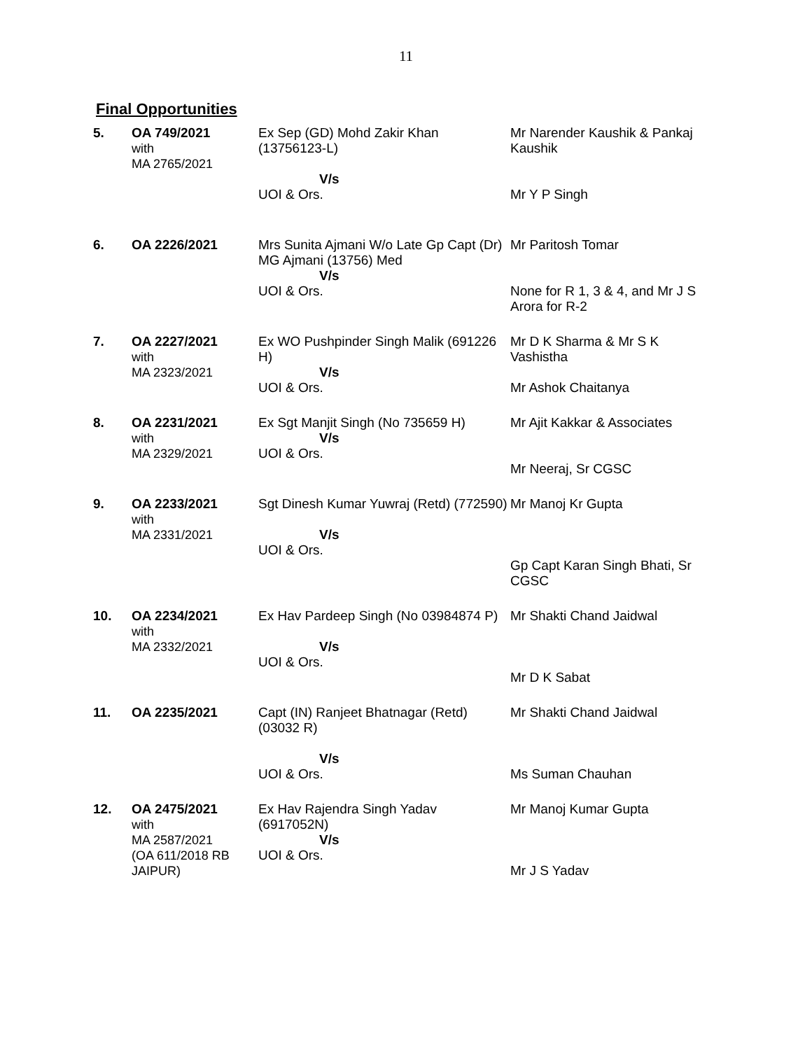11
Final Opportunities
| 5. | OA 749/2021 with MA 2765/2021 | Ex Sep (GD) Mohd Zakir Khan (13756123-L) V/s UOI & Ors. | Mr Narender Kaushik & Pankaj Kaushik Mr Y P Singh |
| 6. | OA 2226/2021 | Mrs Sunita Ajmani W/o Late Gp Capt (Dr) MG Ajmani (13756) Med V/s UOI & Ors. | Mr Paritosh Tomar None for R 1, 3 & 4, and Mr J S Arora for R-2 |
| 7. | OA 2227/2021 with MA 2323/2021 | Ex WO Pushpinder Singh Malik (691226 H) V/s UOI & Ors. | Mr D K Sharma & Mr S K Vashistha Mr Ashok Chaitanya |
| 8. | OA 2231/2021 with MA 2329/2021 | Ex Sgt Manjit Singh (No 735659 H) V/s UOI & Ors. | Mr Ajit Kakkar & Associates Mr Neeraj, Sr CGSC |
| 9. | OA 2233/2021 with MA 2331/2021 | Sgt Dinesh Kumar Yuwraj (Retd) (772590) V/s UOI & Ors. | Mr Manoj Kr Gupta Gp Capt Karan Singh Bhati, Sr CGSC |
| 10. | OA 2234/2021 with MA 2332/2021 | Ex Hav Pardeep Singh (No 03984874 P) V/s UOI & Ors. | Mr Shakti Chand Jaidwal Mr D K Sabat |
| 11. | OA 2235/2021 | Capt (IN) Ranjeet Bhatnagar (Retd) (03032 R) V/s UOI & Ors. | Mr Shakti Chand Jaidwal Ms Suman Chauhan |
| 12. | OA 2475/2021 with MA 2587/2021 (OA 611/2018 RB JAIPUR) | Ex Hav Rajendra Singh Yadav (6917052N) V/s UOI & Ors. | Mr Manoj Kumar Gupta Mr J S Yadav |